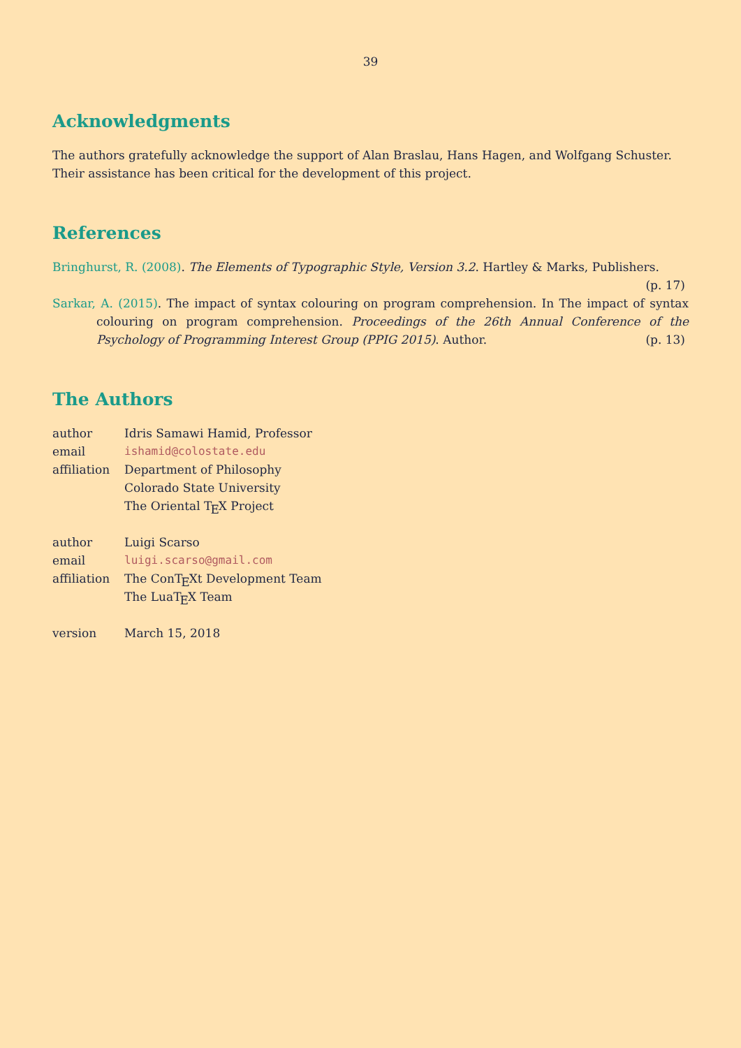39
Acknowledgments
The authors gratefully acknowledge the support of Alan Braslau, Hans Hagen, and Wolfgang Schuster. Their assistance has been critical for the development of this project.
References
Bringhurst, R. (2008). The Elements of Typographic Style, Version 3.2. Hartley & Marks, Publishers.
(p. 17)
Sarkar, A. (2015). The impact of syntax colouring on program comprehension. In The impact of syntax colouring on program comprehension. Proceedings of the 26th Annual Conference of the Psychology of Programming Interest Group (PPIG 2015). Author. (p. 13)
The Authors
| author | Idris Samawi Hamid, Professor |
| email | ishamid@colostate.edu |
| affiliation | Department of Philosophy Colorado State University The Oriental T E X Project |
| author | Luigi Scarso |
| email | luigi.scarso@gmail.com |
| affiliation | The ConT E Xt Development Team The LuaT E X Team |
| version | March 15, 2018 |